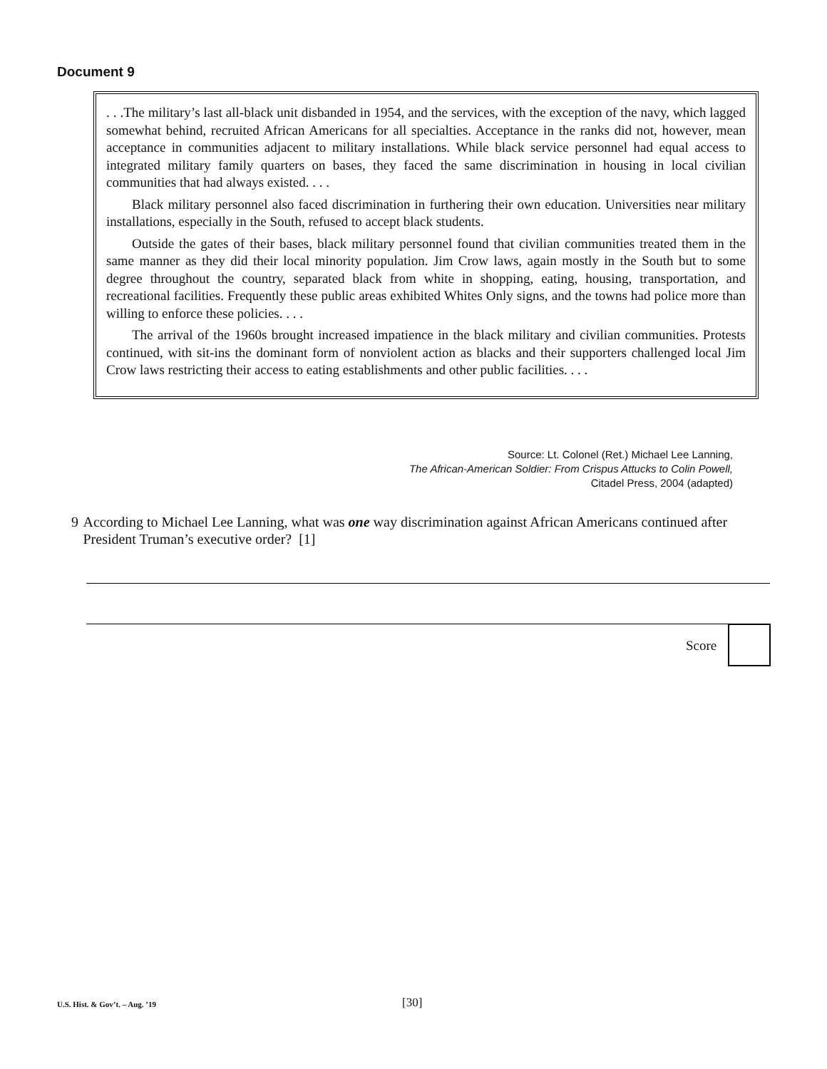Document 9
. . .The military’s last all-black unit disbanded in 1954, and the services, with the exception of the navy, which lagged somewhat behind, recruited African Americans for all specialties. Acceptance in the ranks did not, however, mean acceptance in communities adjacent to military installations. While black service personnel had equal access to integrated military family quarters on bases, they faced the same discrimination in housing in local civilian communities that had always existed. . . .
Black military personnel also faced discrimination in furthering their own education. Universities near military installations, especially in the South, refused to accept black students.
Outside the gates of their bases, black military personnel found that civilian communities treated them in the same manner as they did their local minority population. Jim Crow laws, again mostly in the South but to some degree throughout the country, separated black from white in shopping, eating, housing, transportation, and recreational facilities. Frequently these public areas exhibited Whites Only signs, and the towns had police more than willing to enforce these policies. . . .
The arrival of the 1960s brought increased impatience in the black military and civilian communities. Protests continued, with sit-ins the dominant form of nonviolent action as blacks and their supporters challenged local Jim Crow laws restricting their access to eating establishments and other public facilities. . . .
Source: Lt. Colonel (Ret.) Michael Lee Lanning,
The African-American Soldier: From Crispus Attucks to Colin Powell,
Citadel Press, 2004 (adapted)
9 According to Michael Lee Lanning, what was one way discrimination against African Americans continued after President Truman’s executive order? [1]
Score
U.S. Hist. & Gov’t. – Aug. ’19 [30]